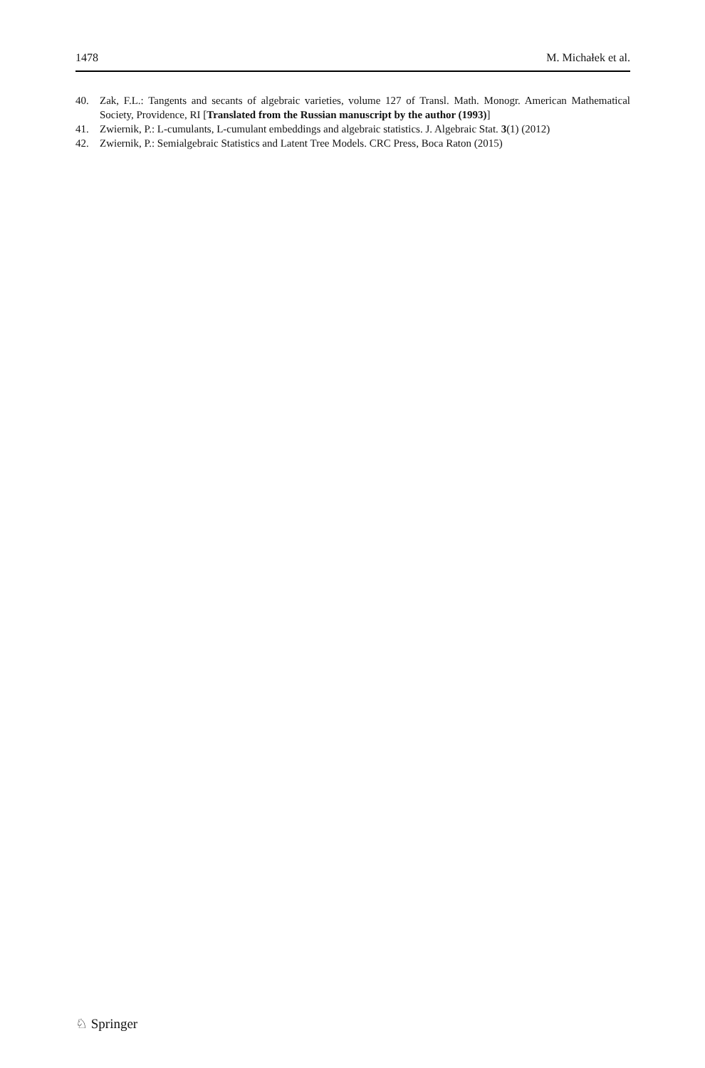1478 M. Michałek et al.
40. Zak, F.L.: Tangents and secants of algebraic varieties, volume 127 of Transl. Math. Monogr. American Mathematical Society, Providence, RI [Translated from the Russian manuscript by the author (1993)]
41. Zwiernik, P.: L-cumulants, L-cumulant embeddings and algebraic statistics. J. Algebraic Stat. 3(1) (2012)
42. Zwiernik, P.: Semialgebraic Statistics and Latent Tree Models. CRC Press, Boca Raton (2015)
♘ Springer